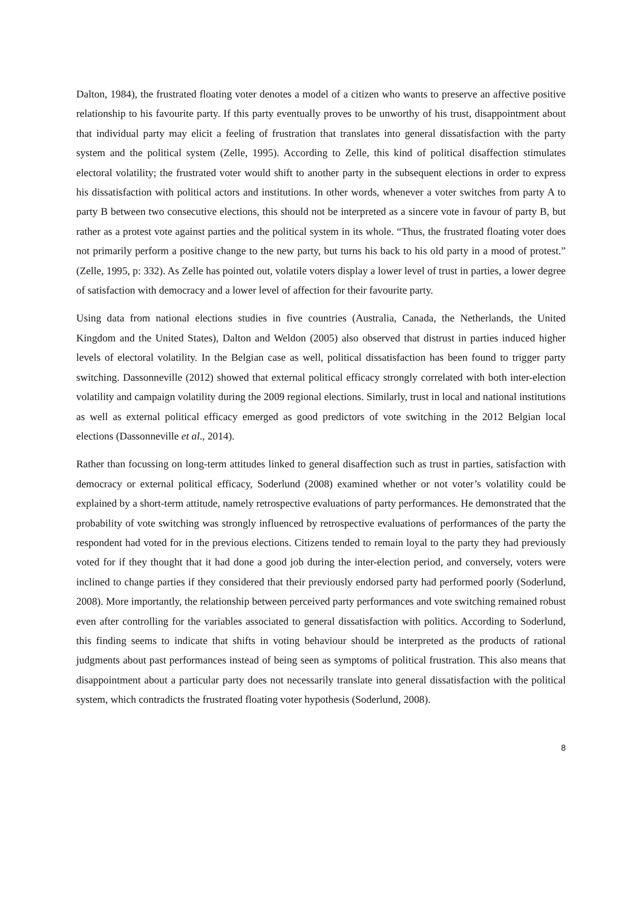Dalton, 1984), the frustrated floating voter denotes a model of a citizen who wants to preserve an affective positive relationship to his favourite party. If this party eventually proves to be unworthy of his trust, disappointment about that individual party may elicit a feeling of frustration that translates into general dissatisfaction with the party system and the political system (Zelle, 1995). According to Zelle, this kind of political disaffection stimulates electoral volatility; the frustrated voter would shift to another party in the subsequent elections in order to express his dissatisfaction with political actors and institutions. In other words, whenever a voter switches from party A to party B between two consecutive elections, this should not be interpreted as a sincere vote in favour of party B, but rather as a protest vote against parties and the political system in its whole. “Thus, the frustrated floating voter does not primarily perform a positive change to the new party, but turns his back to his old party in a mood of protest.” (Zelle, 1995, p: 332). As Zelle has pointed out, volatile voters display a lower level of trust in parties, a lower degree of satisfaction with democracy and a lower level of affection for their favourite party.
Using data from national elections studies in five countries (Australia, Canada, the Netherlands, the United Kingdom and the United States), Dalton and Weldon (2005) also observed that distrust in parties induced higher levels of electoral volatility. In the Belgian case as well, political dissatisfaction has been found to trigger party switching. Dassonneville (2012) showed that external political efficacy strongly correlated with both inter-election volatility and campaign volatility during the 2009 regional elections. Similarly, trust in local and national institutions as well as external political efficacy emerged as good predictors of vote switching in the 2012 Belgian local elections (Dassonneville et al., 2014).
Rather than focussing on long-term attitudes linked to general disaffection such as trust in parties, satisfaction with democracy or external political efficacy, Soderlund (2008) examined whether or not voter’s volatility could be explained by a short-term attitude, namely retrospective evaluations of party performances. He demonstrated that the probability of vote switching was strongly influenced by retrospective evaluations of performances of the party the respondent had voted for in the previous elections. Citizens tended to remain loyal to the party they had previously voted for if they thought that it had done a good job during the inter-election period, and conversely, voters were inclined to change parties if they considered that their previously endorsed party had performed poorly (Soderlund, 2008). More importantly, the relationship between perceived party performances and vote switching remained robust even after controlling for the variables associated to general dissatisfaction with politics. According to Soderlund, this finding seems to indicate that shifts in voting behaviour should be interpreted as the products of rational judgments about past performances instead of being seen as symptoms of political frustration. This also means that disappointment about a particular party does not necessarily translate into general dissatisfaction with the political system, which contradicts the frustrated floating voter hypothesis (Soderlund, 2008).
8